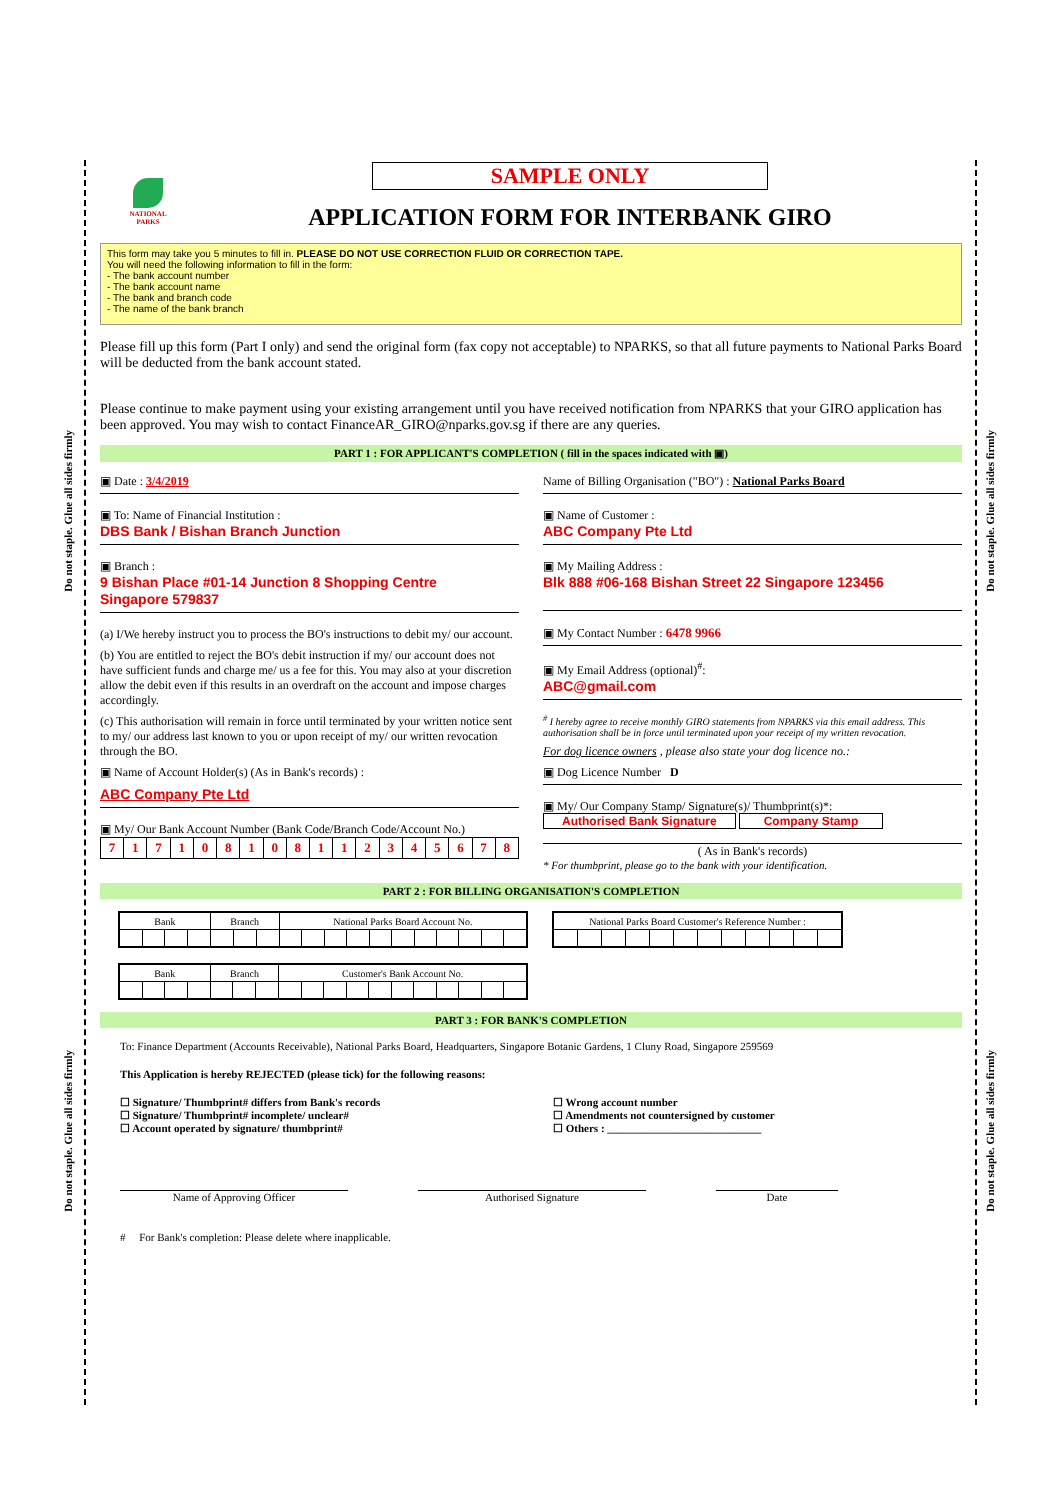Do not staple. Glue all sides firmly
Do not staple. Glue all sides firmly
Do not staple. Glue all sides firmly
Do not staple. Glue all sides firmly
NATIONAL PARKS
SAMPLE ONLY
APPLICATION FORM FOR INTERBANK GIRO
This form may take you 5 minutes to fill in. PLEASE DO NOT USE CORRECTION FLUID OR CORRECTION TAPE.
You will need the following information to fill in the form:
- The bank account number
- The bank account name
- The bank and branch code
- The name of the bank branch
Please fill up this form (Part I only) and send the original form (fax copy not acceptable) to NPARKS, so that all future payments to National Parks Board will be deducted from the bank account stated.
Please continue to make payment using your existing arrangement until you have received notification from NPARKS that your GIRO application has been approved. You may wish to contact FinanceAR_GIRO@nparks.gov.sg if there are any queries.
PART 1 : FOR APPLICANT'S COMPLETION ( fill in the spaces indicated with ▣)
▣ Date : 3/4/2019
▣ To: Name of Financial Institution :
DBS Bank / Bishan Branch Junction
▣ Branch :
9 Bishan Place #01-14 Junction 8 Shopping Centre
Singapore 579837
(a) I/We hereby instruct you to process the BO's instructions to debit my/ our account.
(b) You are entitled to reject the BO's debit instruction if my/ our account does not have sufficient funds and charge me/ us a fee for this. You may also at your discretion allow the debit even if this results in an overdraft on the account and impose charges accordingly.
(c) This authorisation will remain in force until terminated by your written notice sent to my/ our address last known to you or upon receipt of my/ our written revocation through the BO.
▣ Name of Account Holder(s) (As in Bank's records) :
ABC Company Pte Ltd
▣ My/ Our Bank Account Number (Bank Code/Branch Code/Account No.)
| 7 | 1 | 7 | 1 | 0 | 8 | 1 | 0 | 8 | 1 | 1 | 2 | 3 | 4 | 5 | 6 | 7 | 8 |
Name of Billing Organisation ("BO") : National Parks Board
▣ Name of Customer :
ABC Company Pte Ltd
▣ My Mailing Address :
Blk 888 #06-168 Bishan Street 22 Singapore 123456
▣ My Contact Number : 6478 9966
▣ My Email Address (optional)<sup>#</sup>:
ABC@gmail.com
<sup>#</sup> I hereby agree to receive monthly GIRO statements from NPARKS via this email address. This authorisation shall be in force until terminated upon your receipt of my written revocation.
For dog licence owners , please also state your dog licence no.:
▣ Dog Licence Number D
▣ My/ Our Company Stamp/ Signature(s)/ Thumbprint(s)*:
Authorised Bank Signature Company Stamp
( As in Bank's records)
* For thumbprint, please go to the bank with your identification.
PART 2 : FOR BILLING ORGANISATION'S COMPLETION
| Bank | | | | Branch | | | National Parks Board Account No. | | | | | | | | | | |
| --- | --- | --- | --- | --- | --- | --- | --- | --- | --- | --- | --- | --- | --- | --- | --- | --- | --- |
| Bank | | | | Branch | | | Customer's Bank Account No. | | | | | | | | | | |
| --- | --- | --- | --- | --- | --- | --- | --- | --- | --- | --- | --- | --- | --- | --- | --- | --- | --- |
| National Parks Board Customer's Reference Number : | | | | | | | | | | | |
| --- | --- | --- | --- | --- | --- | --- | --- | --- | --- | --- | --- |
PART 3 : FOR BANK'S COMPLETION
To: Finance Department (Accounts Receivable), National Parks Board, Headquarters, Singapore Botanic Gardens, 1 Cluny Road, Singapore 259569
This Application is hereby REJECTED (please tick) for the following reasons:
☐ Signature/ Thumbprint# differs from Bank's records
☐ Signature/ Thumbprint# incomplete/ unclear#
☐ Account operated by signature/ thumbprint#
☐ Wrong account number
☐ Amendments not countersigned by customer
☐ Others : ____________________________
Name of Approving Officer Authorised Signature Date
# For Bank's completion: Please delete where inapplicable.